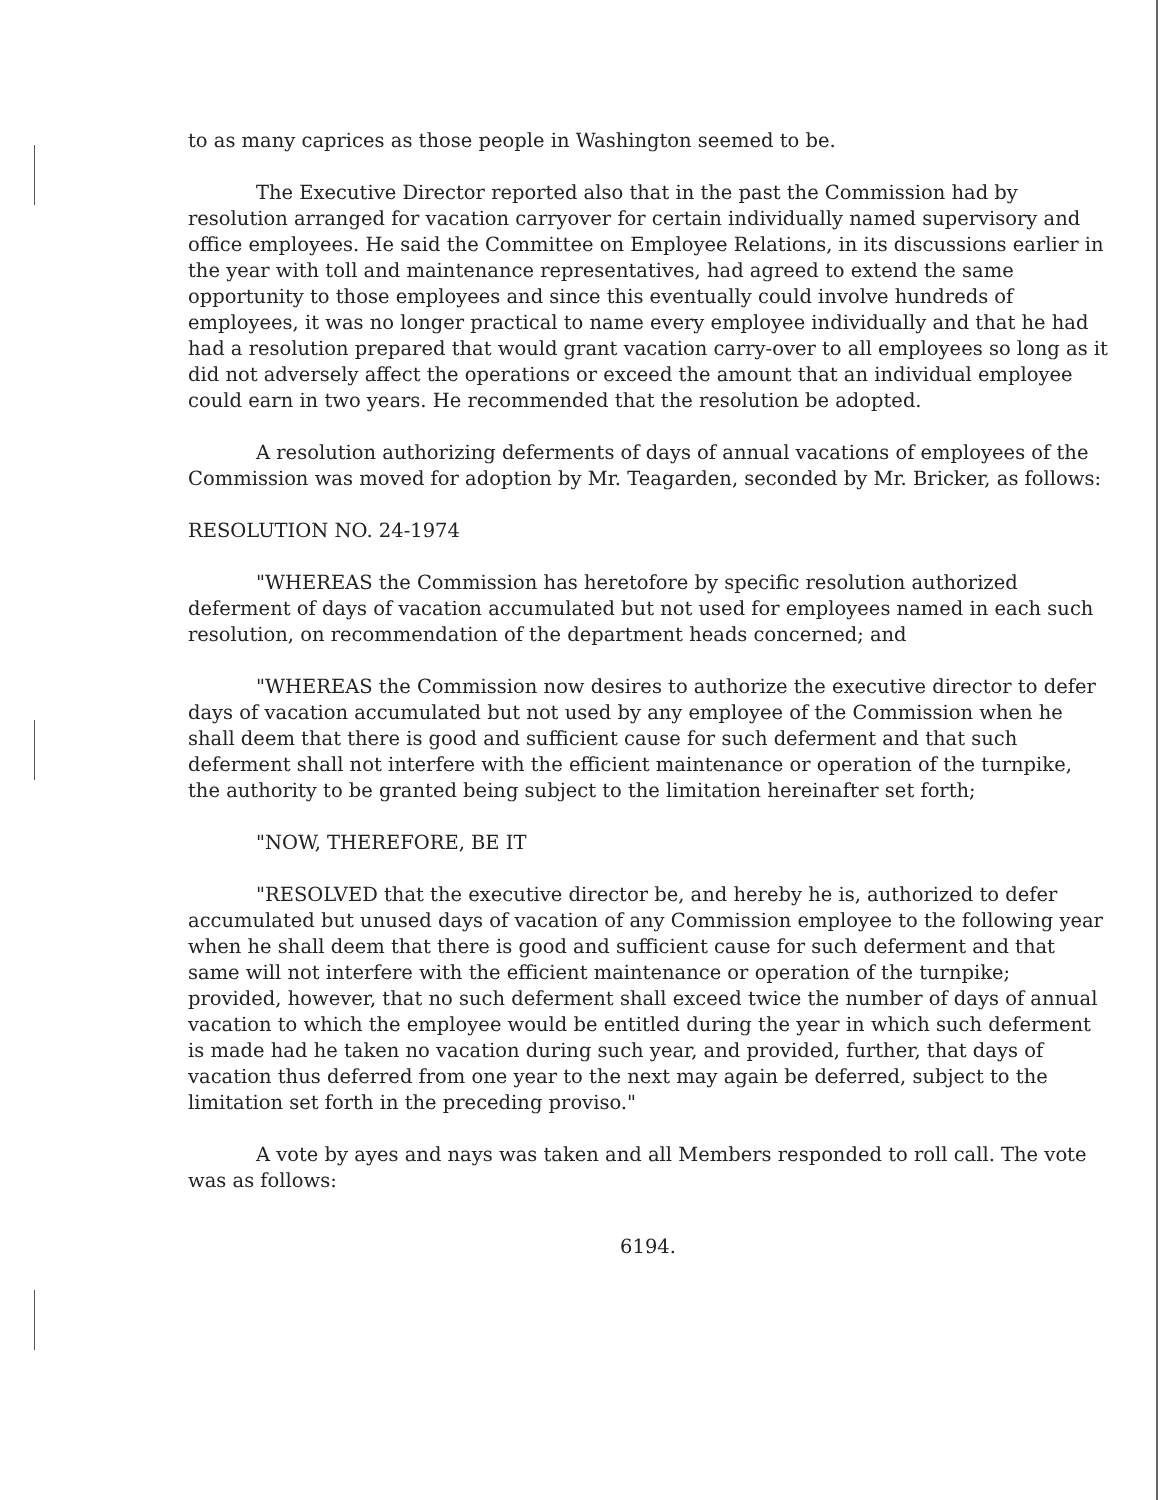to as many caprices as those people in Washington seemed to be.
The Executive Director reported also that in the past the Commission had by resolution arranged for vacation carryover for certain individually named supervisory and office employees. He said the Committee on Employee Relations, in its discussions earlier in the year with toll and maintenance representatives, had agreed to extend the same opportunity to those employees and since this eventually could involve hundreds of employees, it was no longer practical to name every employee individually and that he had had a resolution prepared that would grant vacation carry-over to all employees so long as it did not adversely affect the operations or exceed the amount that an individual employee could earn in two years. He recommended that the resolution be adopted.
A resolution authorizing deferments of days of annual vacations of employees of the Commission was moved for adoption by Mr. Teagarden, seconded by Mr. Bricker, as follows:
RESOLUTION NO. 24-1974
"WHEREAS the Commission has heretofore by specific resolution authorized deferment of days of vacation accumulated but not used for employees named in each such resolution, on recommendation of the department heads concerned; and
"WHEREAS the Commission now desires to authorize the executive director to defer days of vacation accumulated but not used by any employee of the Commission when he shall deem that there is good and sufficient cause for such deferment and that such deferment shall not interfere with the efficient maintenance or operation of the turnpike, the authority to be granted being subject to the limitation hereinafter set forth;
"NOW, THEREFORE, BE IT
"RESOLVED that the executive director be, and hereby he is, authorized to defer accumulated but unused days of vacation of any Commission employee to the following year when he shall deem that there is good and sufficient cause for such deferment and that same will not interfere with the efficient maintenance or operation of the turnpike; provided, however, that no such deferment shall exceed twice the number of days of annual vacation to which the employee would be entitled during the year in which such deferment is made had he taken no vacation during such year, and provided, further, that days of vacation thus deferred from one year to the next may again be deferred, subject to the limitation set forth in the preceding proviso."
A vote by ayes and nays was taken and all Members responded to roll call. The vote was as follows:
6194.